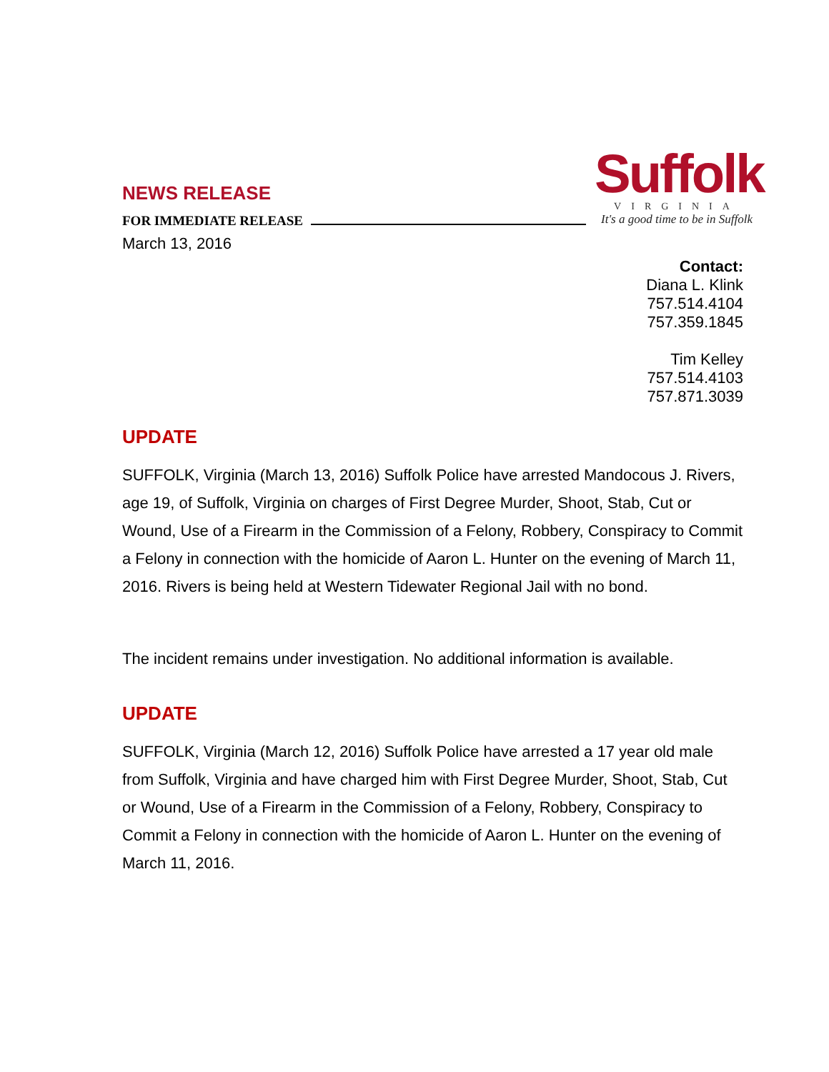Suffolk
VIRGINIA
It's a good time to be in Suffolk
NEWS RELEASE
FOR IMMEDIATE RELEASE
March 13, 2016
Contact:
Diana L. Klink
757.514.4104
757.359.1845
Tim Kelley
757.514.4103
757.871.3039
UPDATE
SUFFOLK, Virginia (March 13, 2016) Suffolk Police have arrested Mandocous J. Rivers, age 19, of Suffolk, Virginia on charges of First Degree Murder, Shoot, Stab, Cut or Wound, Use of a Firearm in the Commission of a Felony, Robbery, Conspiracy to Commit a Felony in connection with the homicide of Aaron L. Hunter on the evening of March 11, 2016. Rivers is being held at Western Tidewater Regional Jail with no bond.
The incident remains under investigation. No additional information is available.
UPDATE
SUFFOLK, Virginia (March 12, 2016) Suffolk Police have arrested a 17 year old male from Suffolk, Virginia and have charged him with First Degree Murder, Shoot, Stab, Cut or Wound, Use of a Firearm in the Commission of a Felony, Robbery, Conspiracy to Commit a Felony in connection with the homicide of Aaron L. Hunter on the evening of March 11, 2016.